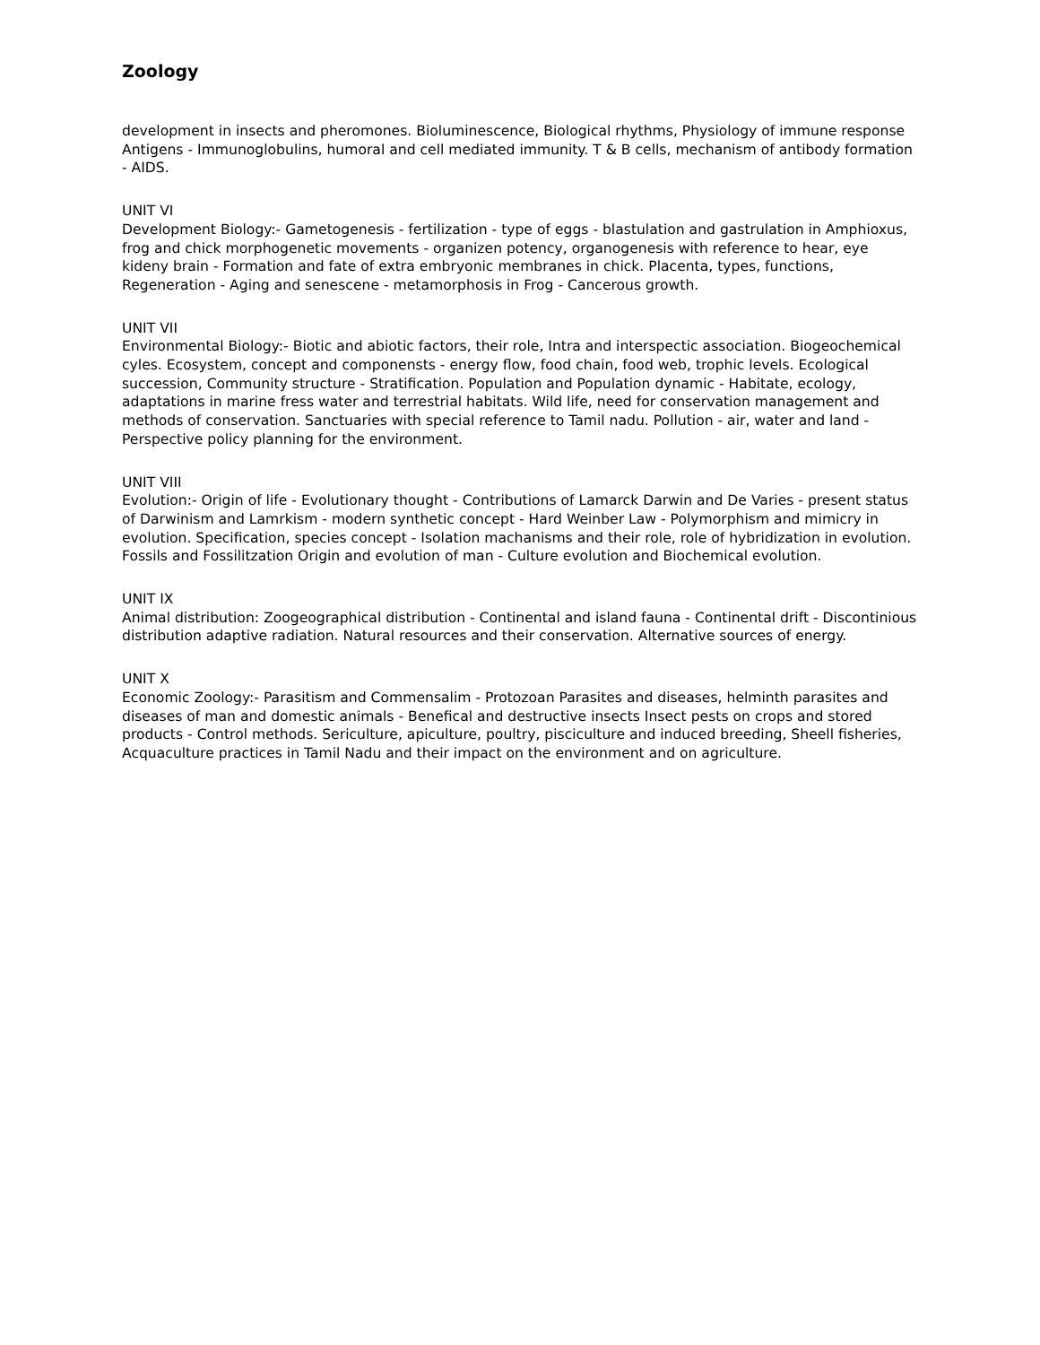Zoology
development in insects and pheromones. Bioluminescence, Biological rhythms, Physiology of immune response Antigens - Immunoglobulins, humoral and cell mediated immunity. T & B cells, mechanism of antibody formation - AIDS.
UNIT VI
Development Biology:- Gametogenesis - fertilization - type of eggs - blastulation and gastrulation in Amphioxus, frog and chick morphogenetic movements - organizen potency, organogenesis with reference to hear, eye kideny brain - Formation and fate of extra embryonic membranes in chick. Placenta, types, functions, Regeneration - Aging and senescene - metamorphosis in Frog - Cancerous growth.
UNIT VII
Environmental Biology:- Biotic and abiotic factors, their role, Intra and interspectic association. Biogeochemical cyles. Ecosystem, concept and componensts - energy flow, food chain, food web, trophic levels. Ecological succession, Community structure - Stratification. Population and Population dynamic - Habitate, ecology, adaptations in marine fress water and terrestrial habitats. Wild life, need for conservation management and methods of conservation. Sanctuaries with special reference to Tamil nadu. Pollution - air, water and land - Perspective policy planning for the environment.
UNIT VIII
Evolution:- Origin of life - Evolutionary thought - Contributions of Lamarck Darwin and De Varies - present status of Darwinism and Lamrkism - modern synthetic concept - Hard Weinber Law - Polymorphism and mimicry in evolution. Specification, species concept - Isolation machanisms and their role, role of hybridization in evolution. Fossils and Fossilitzation Origin and evolution of man - Culture evolution and Biochemical evolution.
UNIT IX
Animal distribution: Zoogeographical distribution - Continental and island fauna - Continental drift - Discontinious distribution adaptive radiation. Natural resources and their conservation. Alternative sources of energy.
UNIT X
Economic Zoology:- Parasitism and Commensalim - Protozoan Parasites and diseases, helminth parasites and diseases of man and domestic animals - Benefical and destructive insects Insect pests on crops and stored products - Control methods. Sericulture, apiculture, poultry, pisciculture and induced breeding, Sheell fisheries, Acquaculture practices in Tamil Nadu and their impact on the environment and on agriculture.